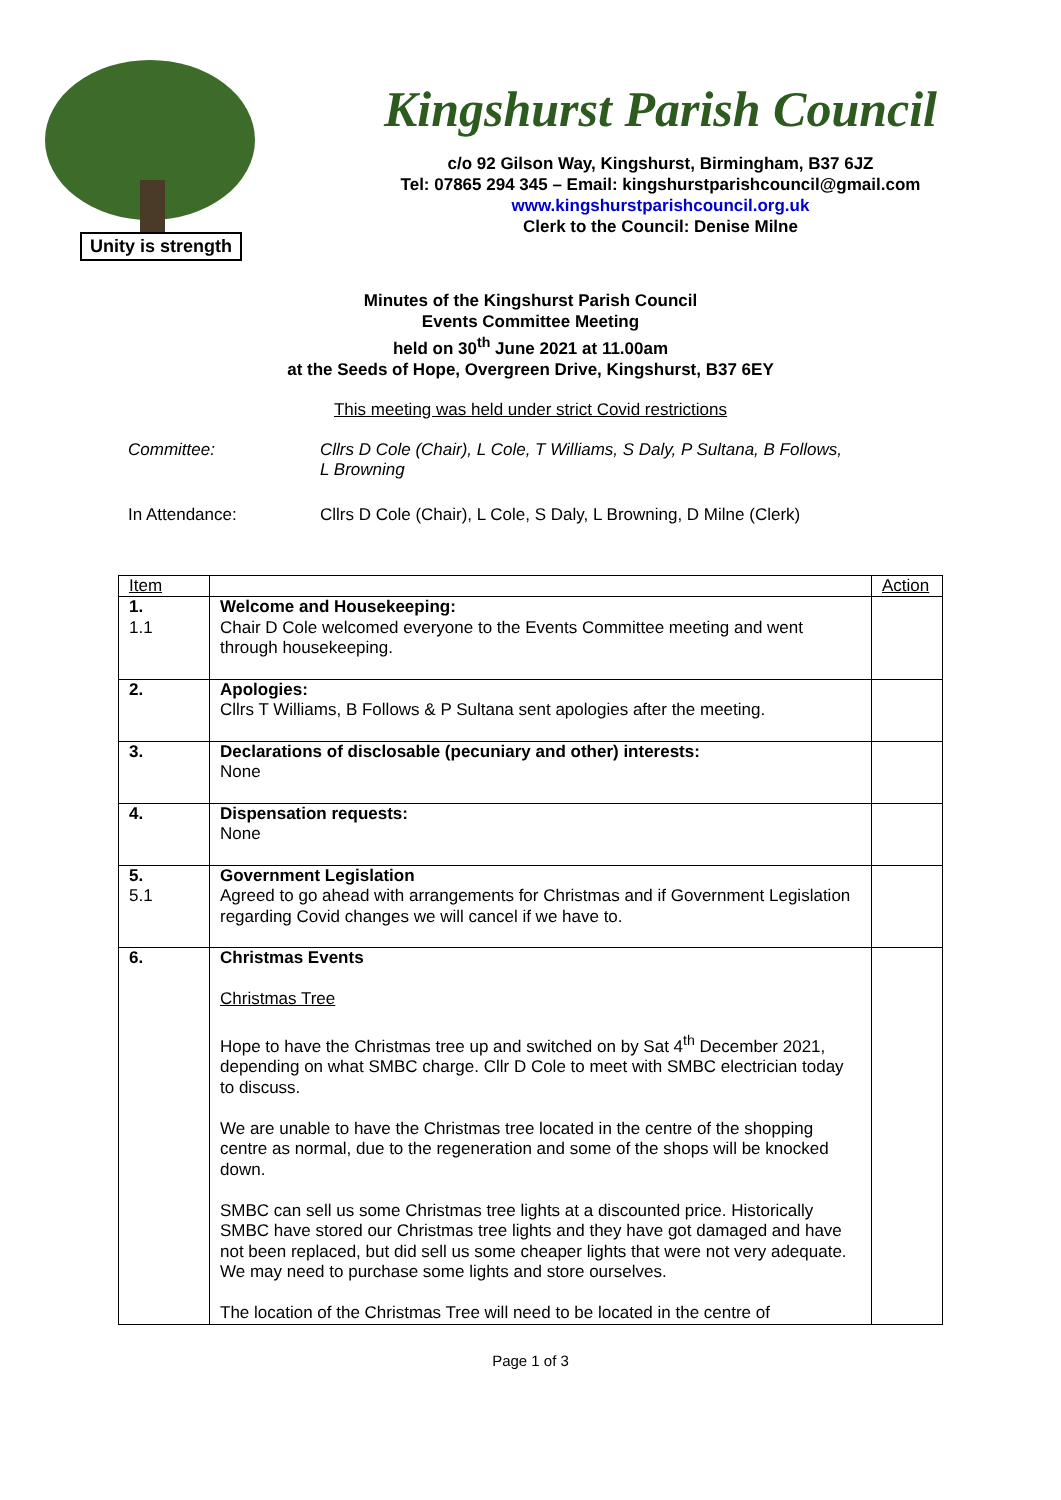Unity is strength
Kingshurst Parish Council
c/o 92 Gilson Way, Kingshurst, Birmingham, B37 6JZ
Tel: 07865 294 345 – Email: kingshurstparishcouncil@gmail.com
www.kingshurstparishcouncil.org.uk
Clerk to the Council: Denise Milne
Minutes of the Kingshurst Parish Council
Events Committee Meeting
held on 30<sup>th</sup> June 2021 at 11.00am
at the Seeds of Hope, Overgreen Drive, Kingshurst, B37 6EY
This meeting was held under strict Covid restrictions
Committee: Cllrs D Cole (Chair), L Cole, T Williams, S Daly, P Sultana, B Follows,
L Browning
In Attendance: Cllrs D Cole (Chair), L Cole, S Daly, L Browning, D Milne (Clerk)
| Item | | Action |
| 1. 1.1 | Welcome and Housekeeping: Chair D Cole welcomed everyone to the Events Committee meeting and went through housekeeping. | |
| 2. | Apologies: Cllrs T Williams, B Follows & P Sultana sent apologies after the meeting. | |
| 3. | Declarations of disclosable (pecuniary and other) interests: None | |
| 4. | Dispensation requests: None | |
| 5. 5.1 | Government Legislation Agreed to go ahead with arrangements for Christmas and if Government Legislation regarding Covid changes we will cancel if we have to. | |
| 6. | Christmas Events Christmas Tree Hope to have the Christmas tree up and switched on by Sat 4<sup>th</sup> December 2021, depending on what SMBC charge. Cllr D Cole to meet with SMBC electrician today to discuss. We are unable to have the Christmas tree located in the centre of the shopping centre as normal, due to the regeneration and some of the shops will be knocked down. SMBC can sell us some Christmas tree lights at a discounted price. Historically SMBC have stored our Christmas tree lights and they have got damaged and have not been replaced, but did sell us some cheaper lights that were not very adequate. We may need to purchase some lights and store ourselves. The location of the Christmas Tree will need to be located in the centre of | |
Page 1 of 3